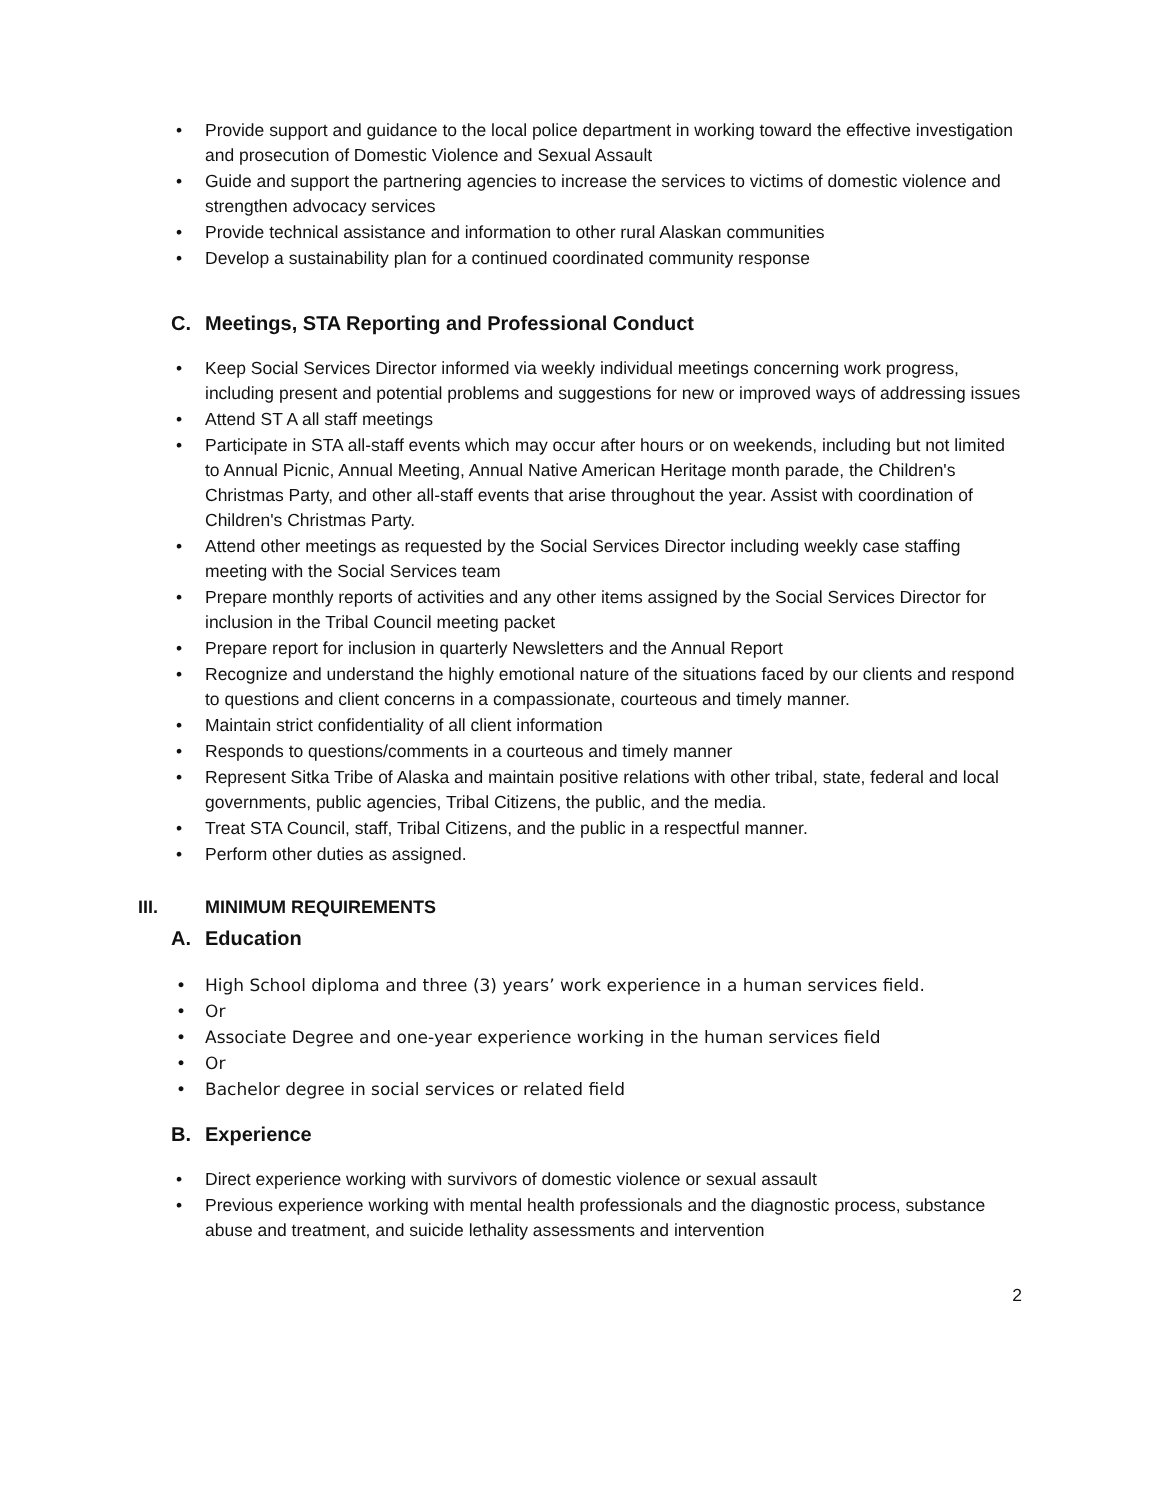• Provide support and guidance to the local police department in working toward the effective investigation and prosecution of Domestic Violence and Sexual Assault
• Guide and support the partnering agencies to increase the services to victims of domestic violence and strengthen advocacy services
• Provide technical assistance and information to other rural Alaskan communities
• Develop a sustainability plan for a continued coordinated community response
C. Meetings, STA Reporting and Professional Conduct
• Keep Social Services Director informed via weekly individual meetings concerning work progress, including present and potential problems and suggestions for new or improved ways of addressing issues
• Attend ST A all staff meetings
• Participate in STA all-staff events which may occur after hours or on weekends, including but not limited to Annual Picnic, Annual Meeting, Annual Native American Heritage month parade, the Children's Christmas Party, and other all-staff events that arise throughout the year. Assist with coordination of Children's Christmas Party.
• Attend other meetings as requested by the Social Services Director including weekly case staffing meeting with the Social Services team
• Prepare monthly reports of activities and any other items assigned by the Social Services Director for inclusion in the Tribal Council meeting packet
• Prepare report for inclusion in quarterly Newsletters and the Annual Report
• Recognize and understand the highly emotional nature of the situations faced by our clients and respond to questions and client concerns in a compassionate, courteous and timely manner.
• Maintain strict confidentiality of all client information
• Responds to questions/comments in a courteous and timely manner
• Represent Sitka Tribe of Alaska and maintain positive relations with other tribal, state, federal and local governments, public agencies, Tribal Citizens, the public, and the media.
• Treat STA Council, staff, Tribal Citizens, and the public in a respectful manner.
• Perform other duties as assigned.
III. MINIMUM REQUIREMENTS
A. Education
• High School diploma and three (3) years’ work experience in a human services field.
• Or
• Associate Degree and one-year experience working in the human services field
• Or
• Bachelor degree in social services or related field
B. Experience
• Direct experience working with survivors of domestic violence or sexual assault
• Previous experience working with mental health professionals and the diagnostic process, substance abuse and treatment, and suicide lethality assessments and intervention
2